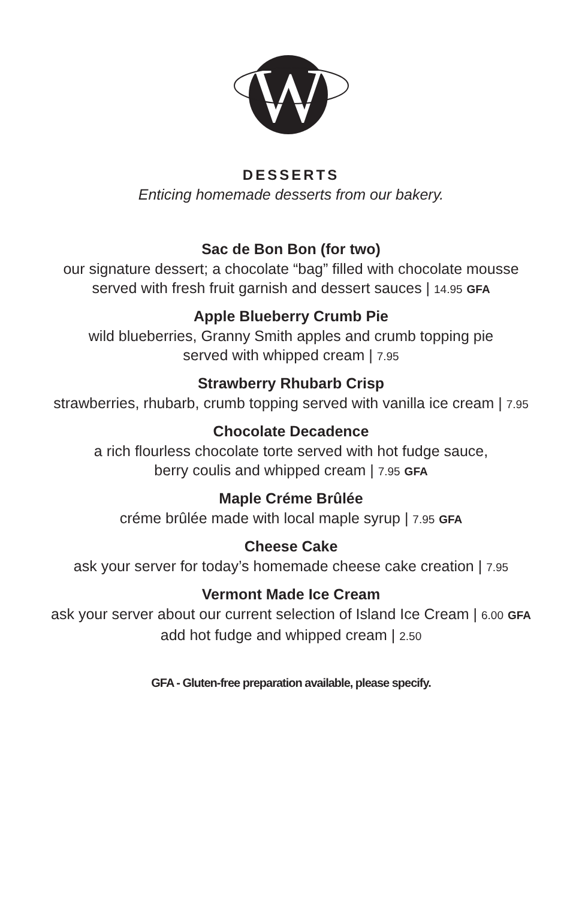W
DESSERTS
Enticing homemade desserts from our bakery.
Sac de Bon Bon (for two)
our signature dessert; a chocolate “bag” filled with chocolate mousse
served with fresh fruit garnish and dessert sauces | 14.95 GFA
Apple Blueberry Crumb Pie
wild blueberries, Granny Smith apples and crumb topping pie
served with whipped cream | 7.95
Strawberry Rhubarb Crisp
strawberries, rhubarb, crumb topping served with vanilla ice cream | 7.95
Chocolate Decadence
a rich flourless chocolate torte served with hot fudge sauce,
berry coulis and whipped cream | 7.95 GFA
Maple Créme Brûlée
créme brûlée made with local maple syrup | 7.95 GFA
Cheese Cake
ask your server for today’s homemade cheese cake creation | 7.95
Vermont Made Ice Cream
ask your server about our current selection of Island Ice Cream | 6.00 GFA
add hot fudge and whipped cream | 2.50
GFA - Gluten-free preparation available, please specify.